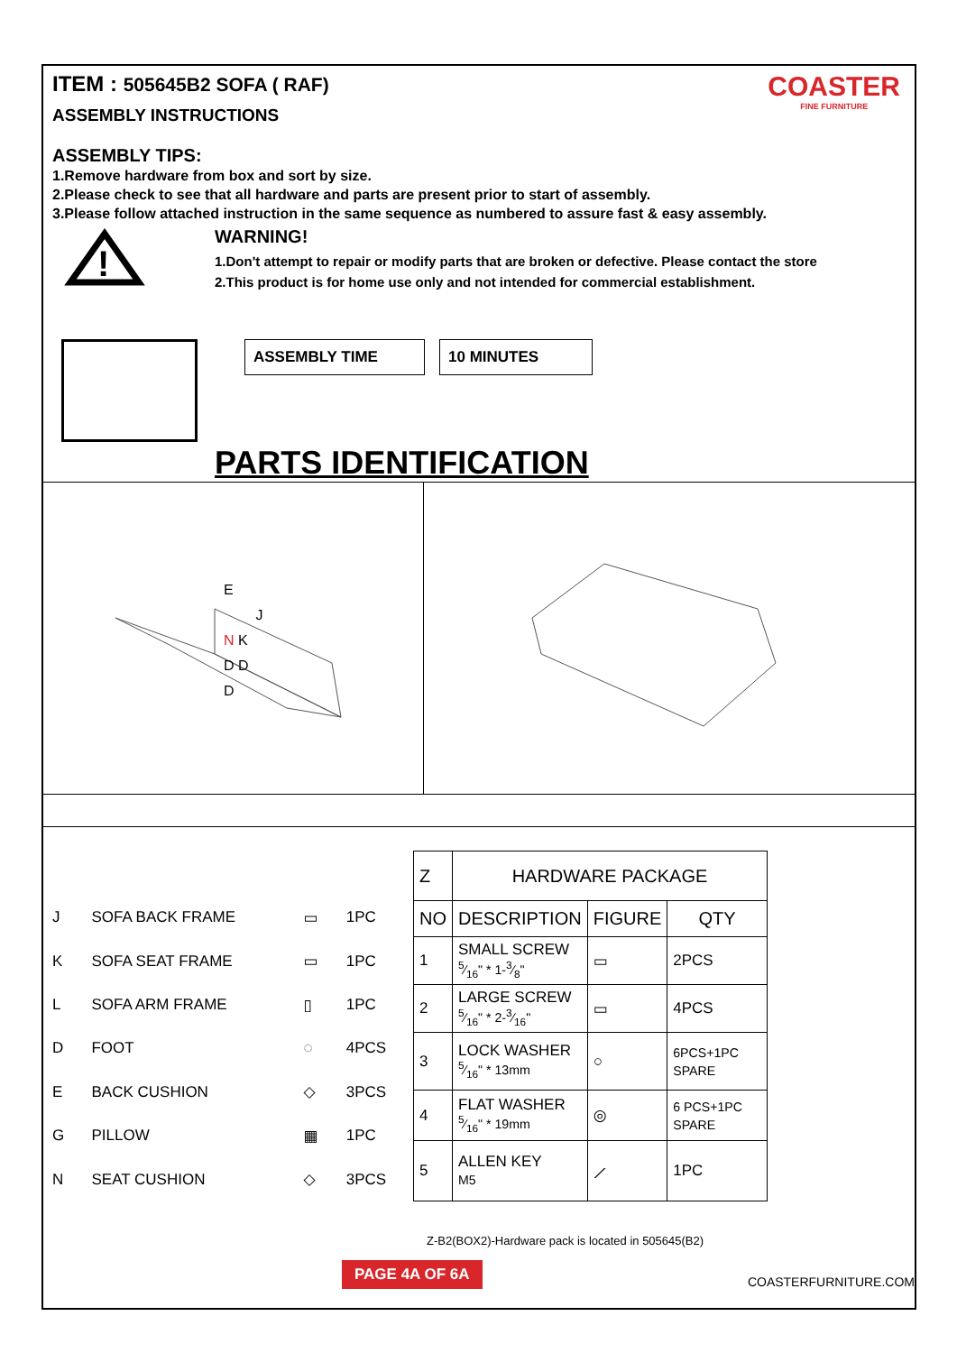ITEM : 505645B2 SOFA ( RAF)
ASSEMBLY INSTRUCTIONS
COASTER
FINE FURNITURE
ASSEMBLY TIPS:
1.Remove hardware from box and sort by size.
2.Please check to see that all hardware and parts are present prior to start of assembly.
3.Please follow attached instruction in the same sequence as numbered to assure fast & easy assembly.
!
WARNING!
1.Don't attempt to repair or modify parts that are broken or defective. Please contact the store
2.This product is for home use only and not intended for commercial establishment.
ASSEMBLY TIME 10 MINUTES
PARTS IDENTIFICATION
E
J
N K
D D
D
| J | SOFA BACK FRAME | ▭ | 1PC |
| K | SOFA SEAT FRAME | ▭ | 1PC |
| L | SOFA ARM FRAME | ▯ | 1PC |
| D | FOOT | ◌ | 4PCS |
| E | BACK CUSHION | ◇ | 3PCS |
| G | PILLOW | ▦ | 1PC |
| N | SEAT CUSHION | ◇ | 3PCS |
| Z | HARDWARE PACKAGE | | |
| NO | DESCRIPTION | FIGURE | QTY |
| 1 | SMALL SCREW 5⁄16" * 1-3⁄8" | ▭ | 2PCS |
| 2 | LARGE SCREW 5⁄16" * 2-3⁄16" | ▭ | 4PCS |
| 3 | LOCK WASHER 5⁄16" * 13mm | ○ | 6PCS+1PC SPARE |
| 4 | FLAT WASHER 5⁄16" * 19mm | ◎ | 6 PCS+1PC SPARE |
| 5 | ALLEN KEY M5 | ⟋ | 1PC |
Z-B2(BOX2)-Hardware pack is located in 505645(B2)
PAGE 4A OF 6A
COASTERFURNITURE.COM